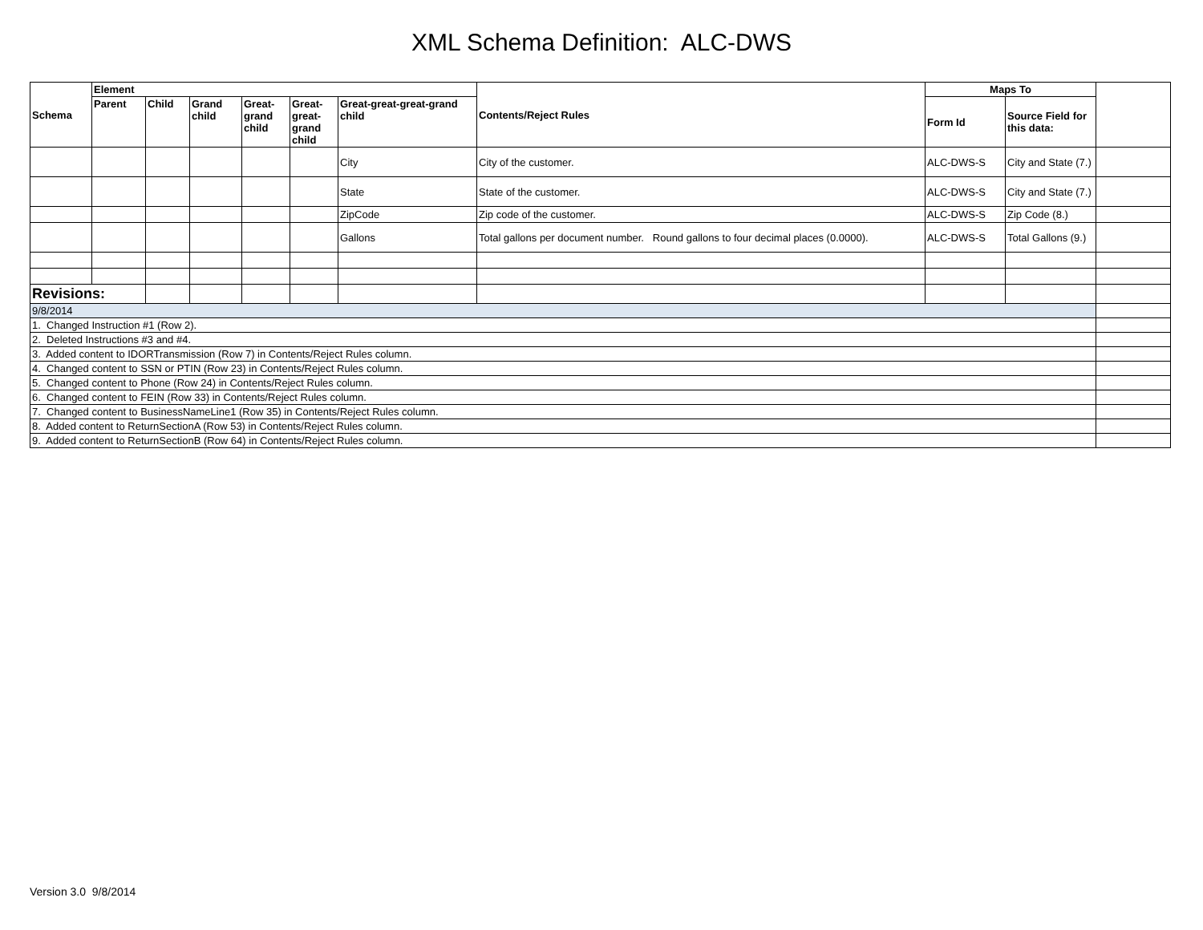XML Schema Definition: ALC-DWS
| Schema | Element | | | | | | Contents/Reject Rules | Maps To | | |
| --- | --- | --- | --- | --- | --- | --- | --- | --- | --- | --- |
| | Parent | Child | Grand child | Great-grand child | Great-great-grand child | Great-great-great-grand child | | Form Id | Source Field for this data: | |
| | | | | | | City | City of the customer. | ALC-DWS-S | City and State (7.) | |
| | | | | | | State | State of the customer. | ALC-DWS-S | City and State (7.) | |
| | | | | | | ZipCode | Zip code of the customer. | ALC-DWS-S | Zip Code (8.) | |
| | | | | | | Gallons | Total gallons per document number. Round gallons to four decimal places (0.0000). | ALC-DWS-S | Total Gallons (9.) | |
| Revisions: | | | | | | | | | | |
| 9/8/2014 | | | | | | | | | | |
| 1. Changed Instruction #1 (Row 2). | | | | | | | | | | |
| 2. Deleted Instructions #3 and #4. | | | | | | | | | | |
| 3. Added content to IDORTransmission (Row 7) in Contents/Reject Rules column. | | | | | | | | | | |
| 4. Changed content to SSN or PTIN (Row 23) in Contents/Reject Rules column. | | | | | | | | | | |
| 5. Changed content to Phone (Row 24) in Contents/Reject Rules column. | | | | | | | | | | |
| 6. Changed content to FEIN (Row 33) in Contents/Reject Rules column. | | | | | | | | | | |
| 7. Changed content to BusinessNameLine1 (Row 35) in Contents/Reject Rules column. | | | | | | | | | | |
| 8. Added content to ReturnSectionA (Row 53) in Contents/Reject Rules column. | | | | | | | | | | |
| 9. Added content to ReturnSectionB (Row 64) in Contents/Reject Rules column. | | | | | | | | | | |
Version 3.0 9/8/2014